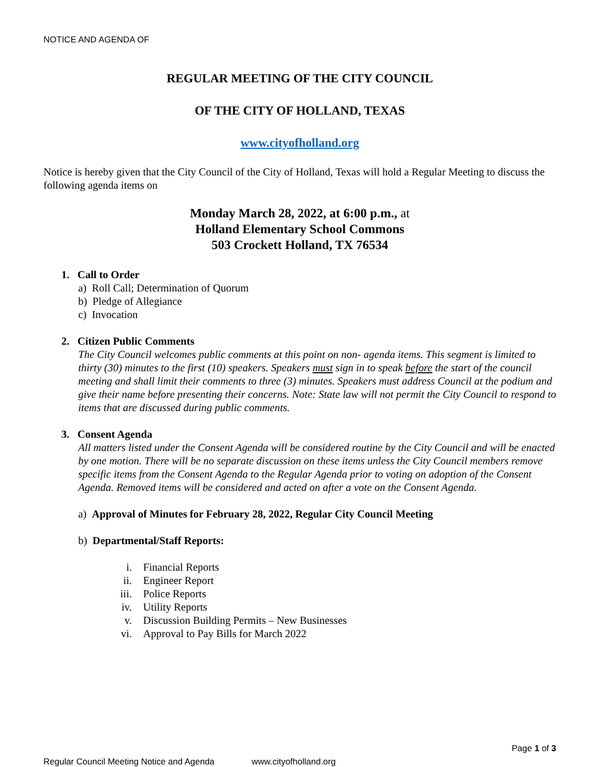NOTICE AND AGENDA OF
REGULAR MEETING OF THE CITY COUNCIL
OF THE CITY OF HOLLAND, TEXAS
www.cityofholland.org
Notice is hereby given that the City Council of the City of Holland, Texas will hold a Regular Meeting to discuss the following agenda items on
Monday March 28, 2022, at 6:00 p.m., at
Holland Elementary School Commons
503 Crockett Holland, TX 76534
1. Call to Order
a) Roll Call; Determination of Quorum
b) Pledge of Allegiance
c) Invocation
2. Citizen Public Comments
The City Council welcomes public comments at this point on non- agenda items. This segment is limited to thirty (30) minutes to the first (10) speakers. Speakers must sign in to speak before the start of the council meeting and shall limit their comments to three (3) minutes. Speakers must address Council at the podium and give their name before presenting their concerns. Note: State law will not permit the City Council to respond to items that are discussed during public comments.
3. Consent Agenda
All matters listed under the Consent Agenda will be considered routine by the City Council and will be enacted by one motion. There will be no separate discussion on these items unless the City Council members remove specific items from the Consent Agenda to the Regular Agenda prior to voting on adoption of the Consent Agenda. Removed items will be considered and acted on after a vote on the Consent Agenda.
a) Approval of Minutes for February 28, 2022, Regular City Council Meeting
b) Departmental/Staff Reports:
i. Financial Reports
ii. Engineer Report
iii. Police Reports
iv. Utility Reports
v. Discussion Building Permits – New Businesses
vi. Approval to Pay Bills for March 2022
Page 1 of 3
Regular Council Meeting Notice and Agenda www.cityofholland.org